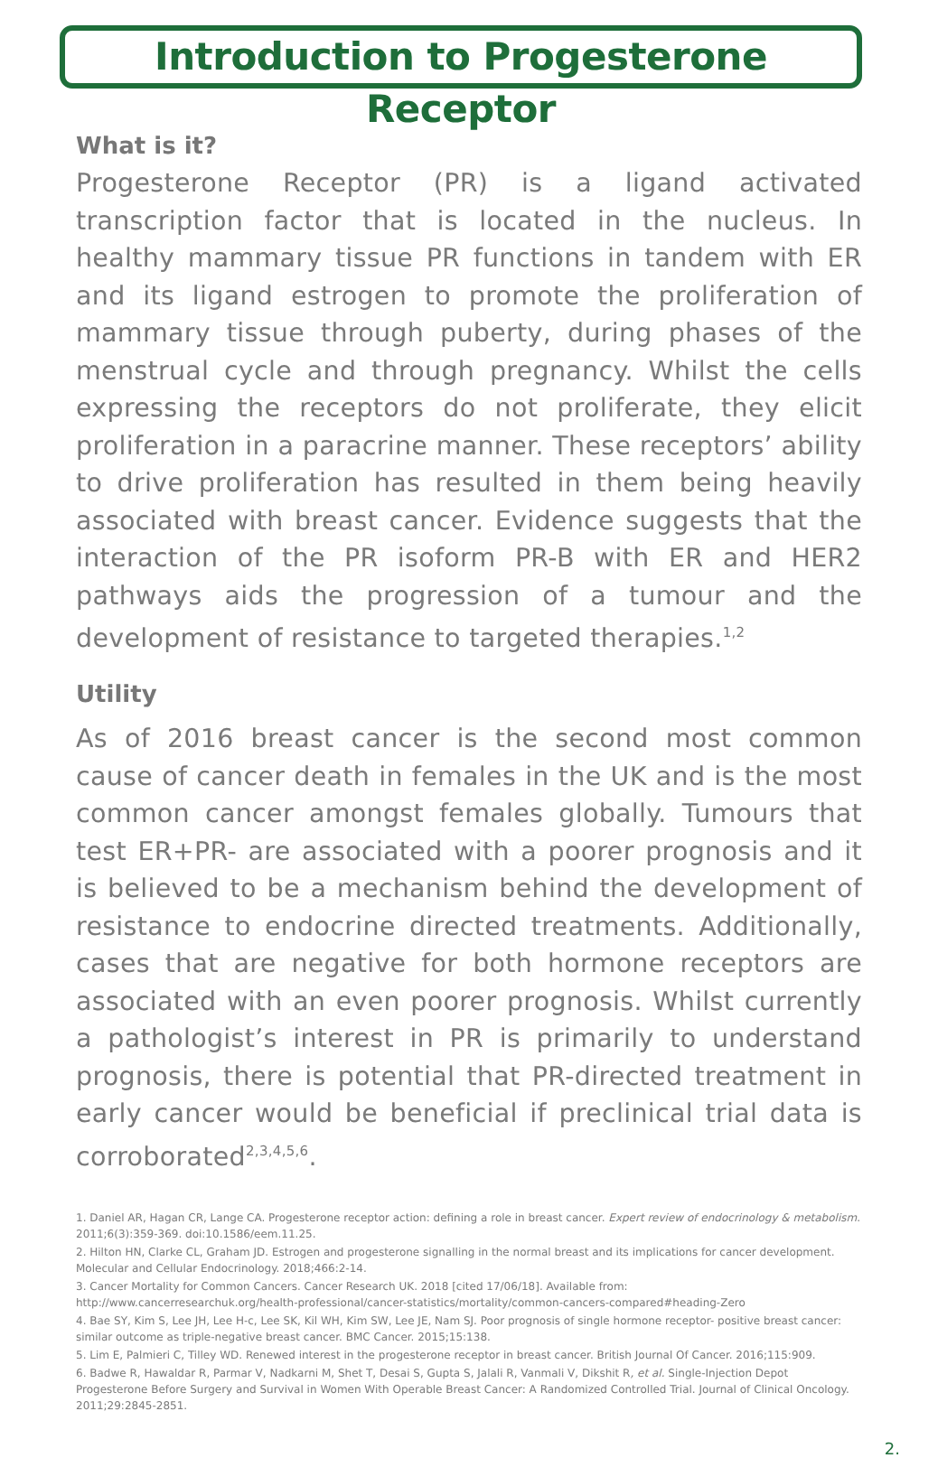Introduction to Progesterone Receptor
What is it?
Progesterone Receptor (PR) is a ligand activated transcription factor that is located in the nucleus. In healthy mammary tissue PR functions in tandem with ER and its ligand estrogen to promote the proliferation of mammary tissue through puberty, during phases of the menstrual cycle and through pregnancy. Whilst the cells expressing the receptors do not proliferate, they elicit proliferation in a paracrine manner. These receptors’ ability to drive proliferation has resulted in them being heavily associated with breast cancer. Evidence suggests that the interaction of the PR isoform PR-B with ER and HER2 pathways aids the progression of a tumour and the development of resistance to targeted therapies.<sup>1,2</sup>
Utility
As of 2016 breast cancer is the second most common cause of cancer death in females in the UK and is the most common cancer amongst females globally. Tumours that test ER+PR- are associated with a poorer prognosis and it is believed to be a mechanism behind the development of resistance to endocrine directed treatments. Additionally, cases that are negative for both hormone receptors are associated with an even poorer prognosis. Whilst currently a pathologist’s interest in PR is primarily to understand prognosis, there is potential that PR-directed treatment in early cancer would be beneficial if preclinical trial data is corroborated<sup>2,3,4,5,6</sup>.
1. Daniel AR, Hagan CR, Lange CA. Progesterone receptor action: defining a role in breast cancer. Expert review of endocrinology & metabolism. 2011;6(3):359-369. doi:10.1586/eem.11.25.
2. Hilton HN, Clarke CL, Graham JD. Estrogen and progesterone signalling in the normal breast and its implications for cancer development. Molecular and Cellular Endocrinology. 2018;466:2-14.
3. Cancer Mortality for Common Cancers. Cancer Research UK. 2018 [cited 17/06/18]. Available from:
http://www.cancerresearchuk.org/health-professional/cancer-statistics/mortality/common-cancers-compared#heading-Zero
4. Bae SY, Kim S, Lee JH, Lee H-c, Lee SK, Kil WH, Kim SW, Lee JE, Nam SJ. Poor prognosis of single hormone receptor- positive breast cancer: similar outcome as triple-negative breast cancer. BMC Cancer. 2015;15:138.
5. Lim E, Palmieri C, Tilley WD. Renewed interest in the progesterone receptor in breast cancer. British Journal Of Cancer. 2016;115:909.
6. Badwe R, Hawaldar R, Parmar V, Nadkarni M, Shet T, Desai S, Gupta S, Jalali R, Vanmali V, Dikshit R, et al. Single-Injection Depot Progesterone Before Surgery and Survival in Women With Operable Breast Cancer: A Randomized Controlled Trial. Journal of Clinical Oncology. 2011;29:2845-2851.
2.